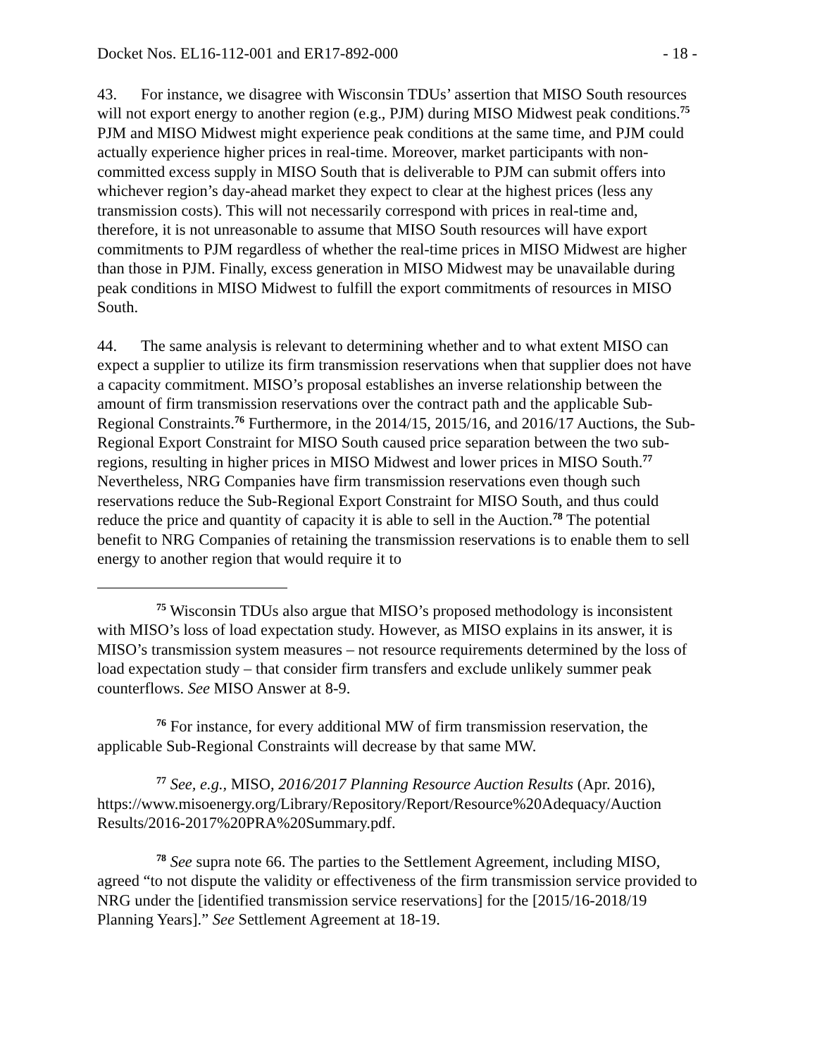Docket Nos. EL16-112-001 and ER17-892-000 - 18 -
43. For instance, we disagree with Wisconsin TDUs’ assertion that MISO South resources will not export energy to another region (e.g., PJM) during MISO Midwest peak conditions.<sup>75</sup> PJM and MISO Midwest might experience peak conditions at the same time, and PJM could actually experience higher prices in real-time. Moreover, market participants with non-committed excess supply in MISO South that is deliverable to PJM can submit offers into whichever region’s day-ahead market they expect to clear at the highest prices (less any transmission costs). This will not necessarily correspond with prices in real-time and, therefore, it is not unreasonable to assume that MISO South resources will have export commitments to PJM regardless of whether the real-time prices in MISO Midwest are higher than those in PJM. Finally, excess generation in MISO Midwest may be unavailable during peak conditions in MISO Midwest to fulfill the export commitments of resources in MISO South.
44. The same analysis is relevant to determining whether and to what extent MISO can expect a supplier to utilize its firm transmission reservations when that supplier does not have a capacity commitment. MISO’s proposal establishes an inverse relationship between the amount of firm transmission reservations over the contract path and the applicable Sub-Regional Constraints.<sup>76</sup> Furthermore, in the 2014/15, 2015/16, and 2016/17 Auctions, the Sub-Regional Export Constraint for MISO South caused price separation between the two sub-regions, resulting in higher prices in MISO Midwest and lower prices in MISO South.<sup>77</sup> Nevertheless, NRG Companies have firm transmission reservations even though such reservations reduce the Sub-Regional Export Constraint for MISO South, and thus could reduce the price and quantity of capacity it is able to sell in the Auction.<sup>78</sup> The potential benefit to NRG Companies of retaining the transmission reservations is to enable them to sell energy to another region that would require it to
<sup>75</sup> Wisconsin TDUs also argue that MISO’s proposed methodology is inconsistent with MISO’s loss of load expectation study. However, as MISO explains in its answer, it is MISO’s transmission system measures – not resource requirements determined by the loss of load expectation study – that consider firm transfers and exclude unlikely summer peak counterflows. See MISO Answer at 8-9.
<sup>76</sup> For instance, for every additional MW of firm transmission reservation, the applicable Sub-Regional Constraints will decrease by that same MW.
<sup>77</sup> See, e.g., MISO, 2016/2017 Planning Resource Auction Results (Apr. 2016), https://www.misoenergy.org/Library/Repository/Report/Resource%20Adequacy/Auction Results/2016-2017%20PRA%20Summary.pdf.
<sup>78</sup> See supra note 66. The parties to the Settlement Agreement, including MISO, agreed “to not dispute the validity or effectiveness of the firm transmission service provided to NRG under the [identified transmission service reservations] for the [2015/16-2018/19 Planning Years].” See Settlement Agreement at 18-19.